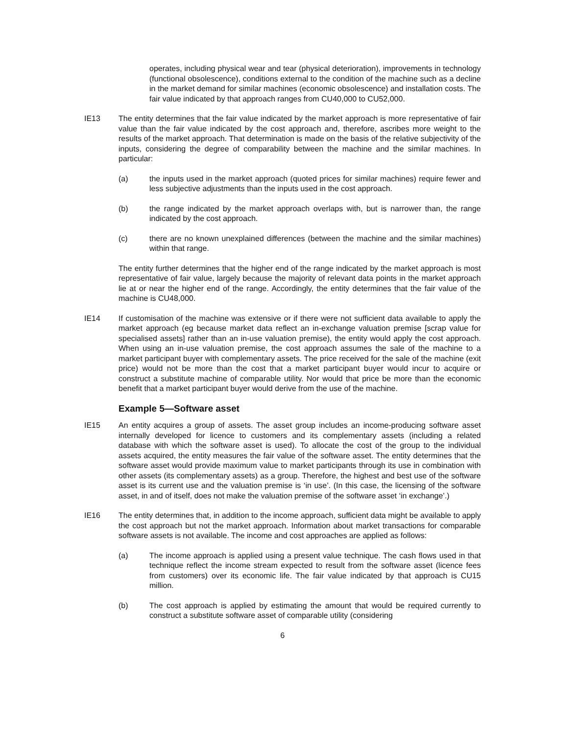operates, including physical wear and tear (physical deterioration), improvements in technology (functional obsolescence), conditions external to the condition of the machine such as a decline in the market demand for similar machines (economic obsolescence) and installation costs. The fair value indicated by that approach ranges from CU40,000 to CU52,000.
IE13 The entity determines that the fair value indicated by the market approach is more representative of fair value than the fair value indicated by the cost approach and, therefore, ascribes more weight to the results of the market approach. That determination is made on the basis of the relative subjectivity of the inputs, considering the degree of comparability between the machine and the similar machines. In particular:
(a) the inputs used in the market approach (quoted prices for similar machines) require fewer and less subjective adjustments than the inputs used in the cost approach.
(b) the range indicated by the market approach overlaps with, but is narrower than, the range indicated by the cost approach.
(c) there are no known unexplained differences (between the machine and the similar machines) within that range.
The entity further determines that the higher end of the range indicated by the market approach is most representative of fair value, largely because the majority of relevant data points in the market approach lie at or near the higher end of the range. Accordingly, the entity determines that the fair value of the machine is CU48,000.
IE14 If customisation of the machine was extensive or if there were not sufficient data available to apply the market approach (eg because market data reflect an in-exchange valuation premise [scrap value for specialised assets] rather than an in-use valuation premise), the entity would apply the cost approach. When using an in-use valuation premise, the cost approach assumes the sale of the machine to a market participant buyer with complementary assets. The price received for the sale of the machine (exit price) would not be more than the cost that a market participant buyer would incur to acquire or construct a substitute machine of comparable utility. Nor would that price be more than the economic benefit that a market participant buyer would derive from the use of the machine.
Example 5—Software asset
IE15 An entity acquires a group of assets. The asset group includes an income-producing software asset internally developed for licence to customers and its complementary assets (including a related database with which the software asset is used). To allocate the cost of the group to the individual assets acquired, the entity measures the fair value of the software asset. The entity determines that the software asset would provide maximum value to market participants through its use in combination with other assets (its complementary assets) as a group. Therefore, the highest and best use of the software asset is its current use and the valuation premise is ‘in use’. (In this case, the licensing of the software asset, in and of itself, does not make the valuation premise of the software asset ‘in exchange’.)
IE16 The entity determines that, in addition to the income approach, sufficient data might be available to apply the cost approach but not the market approach. Information about market transactions for comparable software assets is not available. The income and cost approaches are applied as follows:
(a) The income approach is applied using a present value technique. The cash flows used in that technique reflect the income stream expected to result from the software asset (licence fees from customers) over its economic life. The fair value indicated by that approach is CU15 million.
(b) The cost approach is applied by estimating the amount that would be required currently to construct a substitute software asset of comparable utility (considering
6